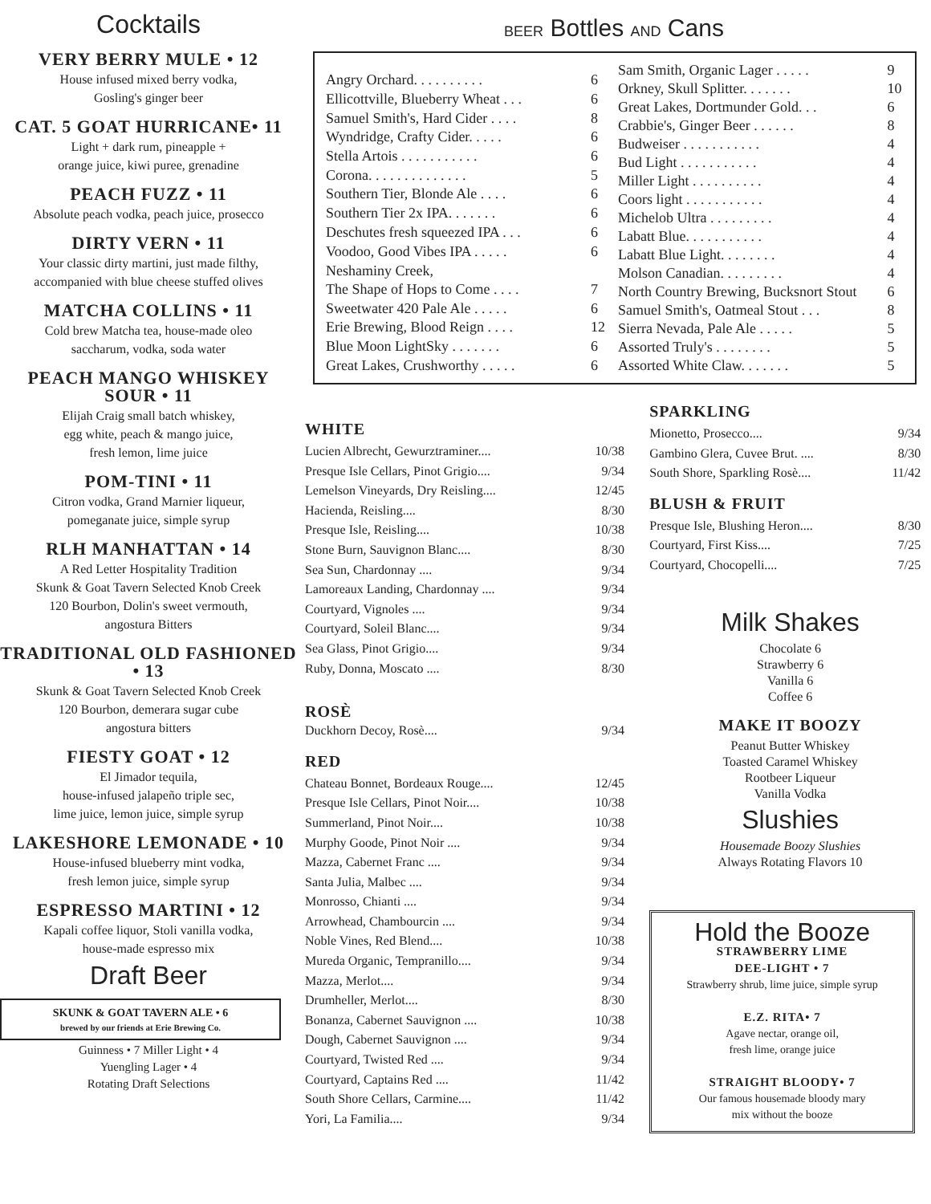Cocktails
VERY BERRY MULE • 12
House infused mixed berry vodka,
Gosling's ginger beer
CAT. 5 GOAT HURRICANE• 11
Light + dark rum, pineapple +
orange juice, kiwi puree, grenadine
PEACH FUZZ • 11
Absolute peach vodka, peach juice, prosecco
DIRTY VERN • 11
Your classic dirty martini, just made filthy,
accompanied with blue cheese stuffed olives
MATCHA COLLINS • 11
Cold brew Matcha tea, house-made oleo
saccharum, vodka, soda water
PEACH MANGO WHISKEY SOUR • 11
Elijah Craig small batch whiskey,
egg white, peach & mango juice,
fresh lemon, lime juice
POM-TINI • 11
Citron vodka, Grand Marnier liqueur,
pomeganate juice, simple syrup
RLH MANHATTAN • 14
A Red Letter Hospitality Tradition
Skunk & Goat Tavern Selected Knob Creek
120 Bourbon, Dolin's sweet vermouth,
angostura Bitters
TRADITIONAL OLD FASHIONED • 13
Skunk & Goat Tavern Selected Knob Creek
120 Bourbon, demerara sugar cube
angostura bitters
FIESTY GOAT • 12
El Jimador tequila,
house-infused jalapeño triple sec,
lime juice, lemon juice, simple syrup
LAKESHORE LEMONADE • 10
House-infused blueberry mint vodka,
fresh lemon juice, simple syrup
ESPRESSO MARTINI • 12
Kapali coffee liquor, Stoli vanilla vodka,
house-made espresso mix
Draft Beer
SKUNK & GOAT TAVERN ALE • 6
brewed by our friends at Erie Brewing Co.
Guinness • 7 Miller Light • 4
Yuengling Lager • 4
Rotating Draft Selections
BEER Bottles AND Cans
| Angry Orchard. . . . . . . . . . | 6 |
| Ellicottville, Blueberry Wheat . . . | 6 |
| Samuel Smith's, Hard Cider . . . . | 8 |
| Wyndridge, Crafty Cider. . . . . | 6 |
| Stella Artois . . . . . . . . . . . | 6 |
| Corona. . . . . . . . . . . . . . | 5 |
| Southern Tier, Blonde Ale . . . . | 6 |
| Southern Tier 2x IPA. . . . . . . | 6 |
| Deschutes fresh squeezed IPA . . . | 6 |
| Voodoo, Good Vibes IPA . . . . . | 6 |
| Neshaminy Creek, The Shape of Hops to Come . . . . | 7 |
| Sweetwater 420 Pale Ale . . . . . | 6 |
| Erie Brewing, Blood Reign . . . . | 12 |
| Blue Moon LightSky . . . . . . . | 6 |
| Great Lakes, Crushworthy . . . . . | 6 |
| Sam Smith, Organic Lager . . . . . | 9 |
| Orkney, Skull Splitter. . . . . . . | 10 |
| Great Lakes, Dortmunder Gold. . . | 6 |
| Crabbie's, Ginger Beer . . . . . . | 8 |
| Budweiser . . . . . . . . . . . | 4 |
| Bud Light . . . . . . . . . . . | 4 |
| Miller Light . . . . . . . . . . | 4 |
| Coors light . . . . . . . . . . . | 4 |
| Michelob Ultra . . . . . . . . . | 4 |
| Labatt Blue. . . . . . . . . . . | 4 |
| Labatt Blue Light. . . . . . . . | 4 |
| Molson Canadian. . . . . . . . . | 4 |
| North Country Brewing, Bucksnort Stout | 6 |
| Samuel Smith's, Oatmeal Stout . . . | 8 |
| Sierra Nevada, Pale Ale . . . . . | 5 |
| Assorted Truly's . . . . . . . . | 5 |
| Assorted White Claw. . . . . . . | 5 |
WHITE
Lucien Albrecht, Gewurztraminer.... 10/38
Presque Isle Cellars, Pinot Grigio.... 9/34
Lemelson Vineyards, Dry Reisling.... 12/45
Hacienda, Reisling.... 8/30
Presque Isle, Reisling.... 10/38
Stone Burn, Sauvignon Blanc.... 8/30
Sea Sun, Chardonnay .... 9/34
Lamoreaux Landing, Chardonnay .... 9/34
Courtyard, Vignoles .... 9/34
Courtyard, Soleil Blanc.... 9/34
Sea Glass, Pinot Grigio.... 9/34
Ruby, Donna, Moscato .... 8/30
ROSÈ
Duckhorn Decoy, Rosè.... 9/34
RED
Chateau Bonnet, Bordeaux Rouge.... 12/45
Presque Isle Cellars, Pinot Noir.... 10/38
Summerland, Pinot Noir.... 10/38
Murphy Goode, Pinot Noir .... 9/34
Mazza, Cabernet Franc .... 9/34
Santa Julia, Malbec .... 9/34
Monrosso, Chianti .... 9/34
Arrowhead, Chambourcin .... 9/34
Noble Vines, Red Blend.... 10/38
Mureda Organic, Tempranillo.... 9/34
Mazza, Merlot.... 9/34
Drumheller, Merlot.... 8/30
Bonanza, Cabernet Sauvignon .... 10/38
Dough, Cabernet Sauvignon .... 9/34
Courtyard, Twisted Red .... 9/34
Courtyard, Captains Red .... 11/42
South Shore Cellars, Carmine.... 11/42
Yori, La Familia.... 9/34
SPARKLING
Mionetto, Prosecco.... 9/34
Gambino Glera, Cuvee Brut. .... 8/30
South Shore, Sparkling Rosè.... 11/42
BLUSH & FRUIT
Presque Isle, Blushing Heron.... 8/30
Courtyard, First Kiss.... 7/25
Courtyard, Chocopelli.... 7/25
Milk Shakes
Chocolate 6
Strawberry 6
Vanilla 6
Coffee 6
MAKE IT BOOZY
Peanut Butter Whiskey
Toasted Caramel Whiskey
Rootbeer Liqueur
Vanilla Vodka
Slushies
Housemade Boozy Slushies
Always Rotating Flavors 10
Hold the Booze
STRAWBERRY LIME
DEE-LIGHT • 7
Strawberry shrub, lime juice, simple syrup
E.Z. RITA• 7
Agave nectar, orange oil,
fresh lime, orange juice
STRAIGHT BLOODY• 7
Our famous housemade bloody mary
mix without the booze